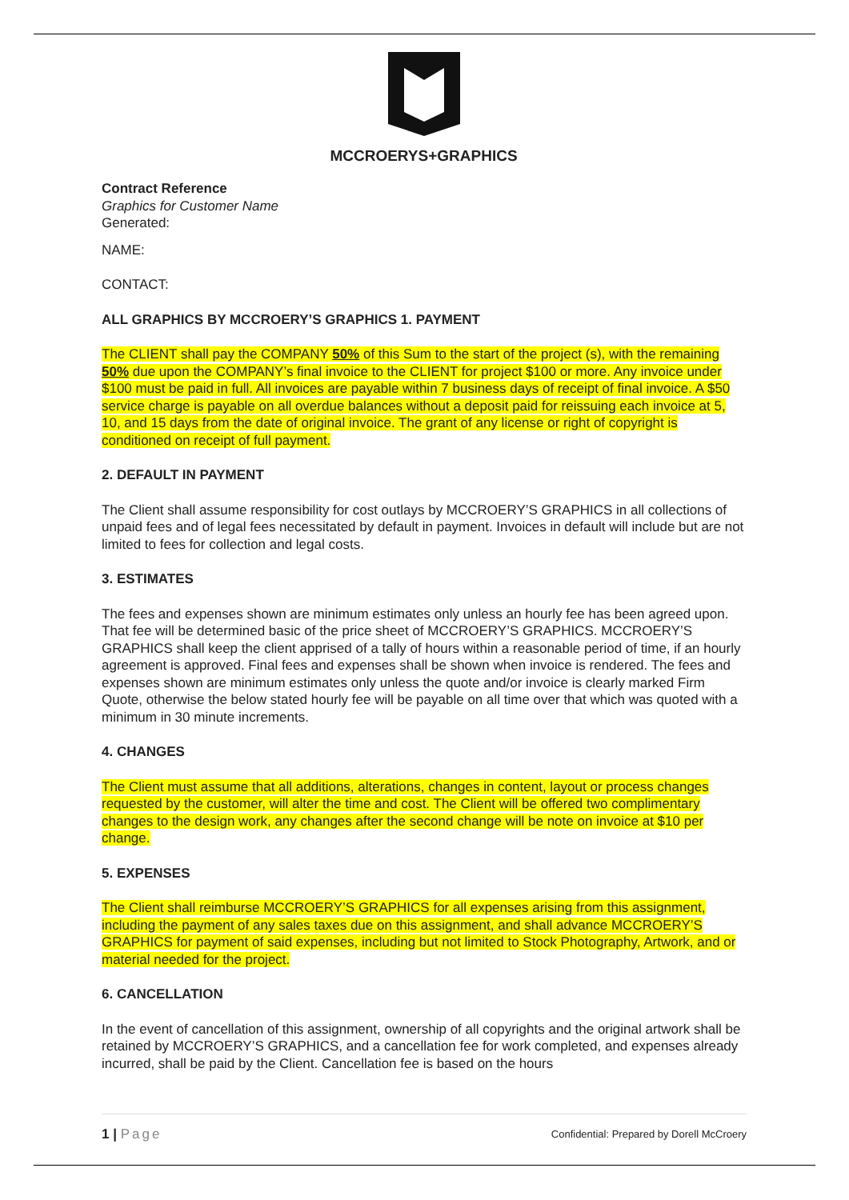MCCROERYS+GRAPHICS
Contract Reference
Graphics for Customer Name
Generated:
NAME:
CONTACT:
ALL GRAPHICS BY MCCROERY’S GRAPHICS 1. PAYMENT
The CLIENT shall pay the COMPANY 50% of this Sum to the start of the project (s), with the remaining 50% due upon the COMPANY’s final invoice to the CLIENT for project $100 or more. Any invoice under $100 must be paid in full. All invoices are payable within 7 business days of receipt of final invoice. A $50 service charge is payable on all overdue balances without a deposit paid for reissuing each invoice at 5, 10, and 15 days from the date of original invoice. The grant of any license or right of copyright is conditioned on receipt of full payment.
2. DEFAULT IN PAYMENT
The Client shall assume responsibility for cost outlays by MCCROERY’S GRAPHICS in all collections of unpaid fees and of legal fees necessitated by default in payment. Invoices in default will include but are not limited to fees for collection and legal costs.
3. ESTIMATES
The fees and expenses shown are minimum estimates only unless an hourly fee has been agreed upon. That fee will be determined basic of the price sheet of MCCROERY’S GRAPHICS. MCCROERY’S GRAPHICS shall keep the client apprised of a tally of hours within a reasonable period of time, if an hourly agreement is approved. Final fees and expenses shall be shown when invoice is rendered. The fees and expenses shown are minimum estimates only unless the quote and/or invoice is clearly marked Firm Quote, otherwise the below stated hourly fee will be payable on all time over that which was quoted with a minimum in 30 minute increments.
4. CHANGES
The Client must assume that all additions, alterations, changes in content, layout or process changes requested by the customer, will alter the time and cost. The Client will be offered two complimentary changes to the design work, any changes after the second change will be note on invoice at $10 per change.
5. EXPENSES
The Client shall reimburse MCCROERY’S GRAPHICS for all expenses arising from this assignment, including the payment of any sales taxes due on this assignment, and shall advance MCCROERY’S GRAPHICS for payment of said expenses, including but not limited to Stock Photography, Artwork, and or material needed for the project.
6. CANCELLATION
In the event of cancellation of this assignment, ownership of all copyrights and the original artwork shall be retained by MCCROERY’S GRAPHICS, and a cancellation fee for work completed, and expenses already incurred, shall be paid by the Client. Cancellation fee is based on the hours
1 | Page Confidential: Prepared by Dorell McCroery